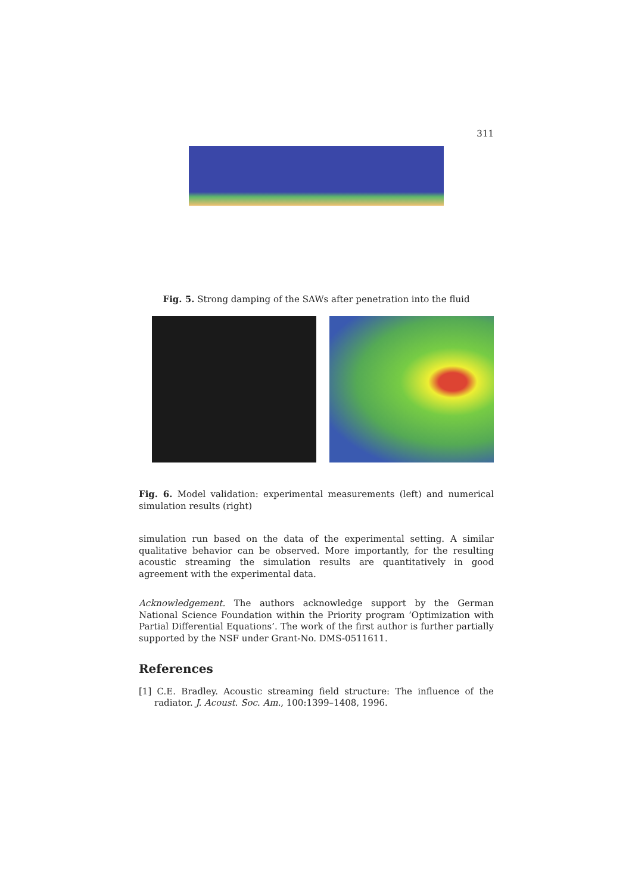311
Fig. 5. Strong damping of the SAWs after penetration into the fluid
Fig. 6. Model validation: experimental measurements (left) and numerical simulation results (right)
simulation run based on the data of the experimental setting. A similar qualitative behavior can be observed. More importantly, for the resulting acoustic streaming the simulation results are quantitatively in good agreement with the experimental data.
Acknowledgement. The authors acknowledge support by the German National Science Foundation within the Priority program ‘Optimization with Partial Differential Equations’. The work of the first author is further partially supported by the NSF under Grant-No. DMS-0511611.
References
[1] C.E. Bradley. Acoustic streaming field structure: The influence of the radiator. J. Acoust. Soc. Am., 100:1399–1408, 1996.